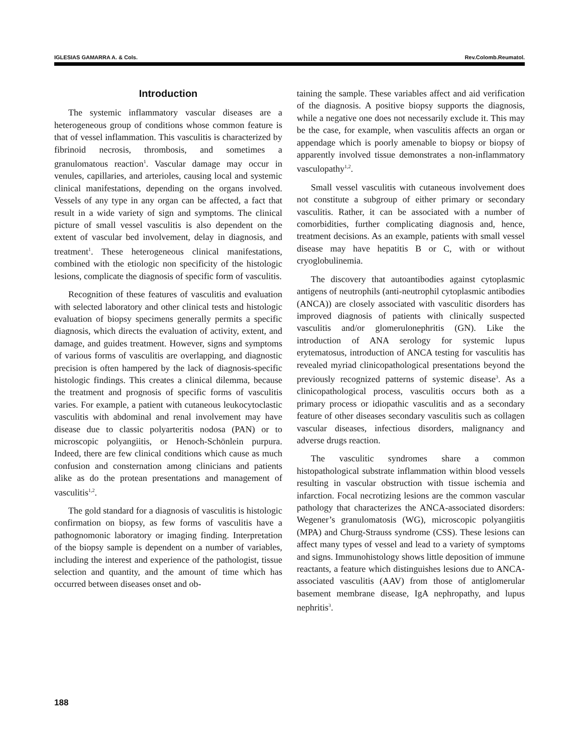IGLESIAS GAMARRA A. & Cols. Rev.Colomb.Reumatol.
Introduction
The systemic inflammatory vascular diseases are a heterogeneous group of conditions whose common feature is that of vessel inflammation. This vasculitis is characterized by fibrinoid necrosis, thrombosis, and sometimes a granulomatous reaction<sup>1</sup>. Vascular damage may occur in venules, capillaries, and arterioles, causing local and systemic clinical manifestations, depending on the organs involved. Vessels of any type in any organ can be affected, a fact that result in a wide variety of sign and symptoms. The clinical picture of small vessel vasculitis is also dependent on the extent of vascular bed involvement, delay in diagnosis, and treatment<sup>1</sup>. These heterogeneous clinical manifestations, combined with the etiologic non specificity of the histologic lesions, complicate the diagnosis of specific form of vasculitis.
Recognition of these features of vasculitis and evaluation with selected laboratory and other clinical tests and histologic evaluation of biopsy specimens generally permits a specific diagnosis, which directs the evaluation of activity, extent, and damage, and guides treatment. However, signs and symptoms of various forms of vasculitis are overlapping, and diagnostic precision is often hampered by the lack of diagnosis-specific histologic findings. This creates a clinical dilemma, because the treatment and prognosis of specific forms of vasculitis varies. For example, a patient with cutaneous leukocytoclastic vasculitis with abdominal and renal involvement may have disease due to classic polyarteritis nodosa (PAN) or to microscopic polyangiitis, or Henoch-Schönlein purpura. Indeed, there are few clinical conditions which cause as much confusion and consternation among clinicians and patients alike as do the protean presentations and management of vasculitis<sup>1,2</sup>.
The gold standard for a diagnosis of vasculitis is histologic confirmation on biopsy, as few forms of vasculitis have a pathognomonic laboratory or imaging finding. Interpretation of the biopsy sample is dependent on a number of variables, including the interest and experience of the pathologist, tissue selection and quantity, and the amount of time which has occurred between diseases onset and ob-
taining the sample. These variables affect and aid verification of the diagnosis. A positive biopsy supports the diagnosis, while a negative one does not necessarily exclude it. This may be the case, for example, when vasculitis affects an organ or appendage which is poorly amenable to biopsy or biopsy of apparently involved tissue demonstrates a non-inflammatory vasculopathy<sup>1,2</sup>.
Small vessel vasculitis with cutaneous involvement does not constitute a subgroup of either primary or secondary vasculitis. Rather, it can be associated with a number of comorbidities, further complicating diagnosis and, hence, treatment decisions. As an example, patients with small vessel disease may have hepatitis B or C, with or without cryoglobulinemia.
The discovery that autoantibodies against cytoplasmic antigens of neutrophils (anti-neutrophil cytoplasmic antibodies (ANCA)) are closely associated with vasculitic disorders has improved diagnosis of patients with clinically suspected vasculitis and/or glomerulonephritis (GN). Like the introduction of ANA serology for systemic lupus erytematosus, introduction of ANCA testing for vasculitis has revealed myriad clinicopathological presentations beyond the previously recognized patterns of systemic disease<sup>3</sup>. As a clinicopathological process, vasculitis occurs both as a primary process or idiopathic vasculitis and as a secondary feature of other diseases secondary vasculitis such as collagen vascular diseases, infectious disorders, malignancy and adverse drugs reaction.
The vasculitic syndromes share a common histopathological substrate inflammation within blood vessels resulting in vascular obstruction with tissue ischemia and infarction. Focal necrotizing lesions are the common vascular pathology that characterizes the ANCA-associated disorders: Wegener’s granulomatosis (WG), microscopic polyangiitis (MPA) and Churg-Strauss syndrome (CSS). These lesions can affect many types of vessel and lead to a variety of symptoms and signs. Immunohistology shows little deposition of immune reactants, a feature which distinguishes lesions due to ANCA-associated vasculitis (AAV) from those of antiglomerular basement membrane disease, IgA nephropathy, and lupus nephritis<sup>3</sup>.
188